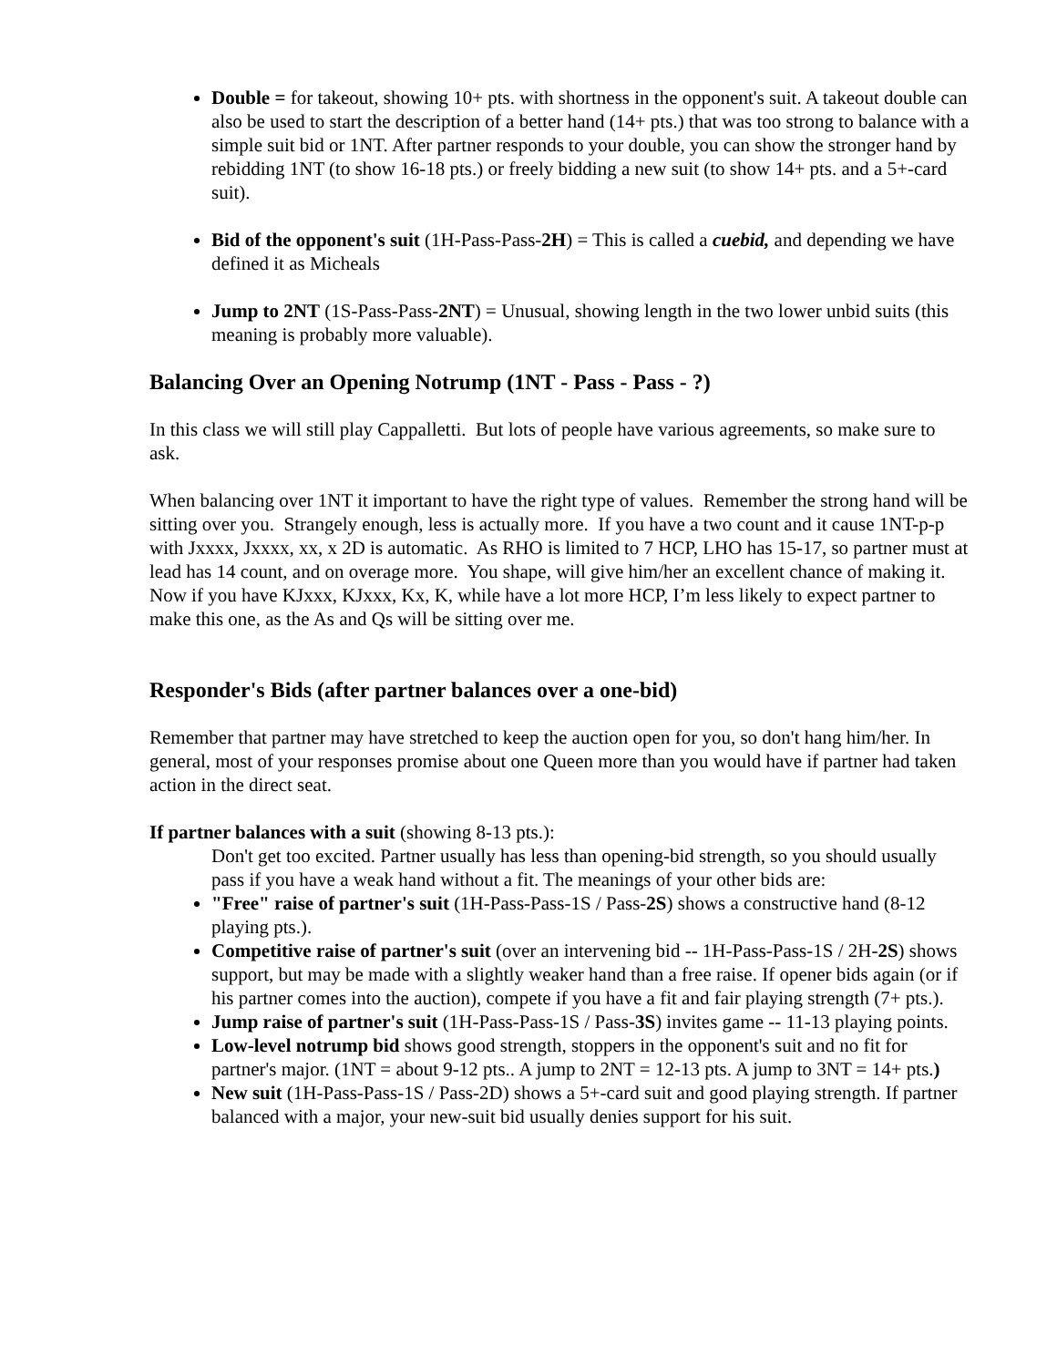Double = for takeout, showing 10+ pts. with shortness in the opponent's suit. A takeout double can also be used to start the description of a better hand (14+ pts.) that was too strong to balance with a simple suit bid or 1NT. After partner responds to your double, you can show the stronger hand by rebidding 1NT (to show 16-18 pts.) or freely bidding a new suit (to show 14+ pts. and a 5+-card suit).
Bid of the opponent's suit (1H-Pass-Pass-2H) = This is called a cuebid, and depending we have defined it as Micheals
Jump to 2NT (1S-Pass-Pass-2NT) = Unusual, showing length in the two lower unbid suits (this meaning is probably more valuable).
Balancing Over an Opening Notrump (1NT - Pass - Pass - ?)
In this class we will still play Cappalletti. But lots of people have various agreements, so make sure to ask.
When balancing over 1NT it important to have the right type of values. Remember the strong hand will be sitting over you. Strangely enough, less is actually more. If you have a two count and it cause 1NT-p-p with Jxxxx, Jxxxx, xx, x 2D is automatic. As RHO is limited to 7 HCP, LHO has 15-17, so partner must at lead has 14 count, and on overage more. You shape, will give him/her an excellent chance of making it. Now if you have KJxxx, KJxxx, Kx, K, while have a lot more HCP, I’m less likely to expect partner to make this one, as the As and Qs will be sitting over me.
Responder's Bids (after partner balances over a one-bid)
Remember that partner may have stretched to keep the auction open for you, so don't hang him/her. In general, most of your responses promise about one Queen more than you would have if partner had taken action in the direct seat.
If partner balances with a suit (showing 8-13 pts.):
Don't get too excited. Partner usually has less than opening-bid strength, so you should usually pass if you have a weak hand without a fit. The meanings of your other bids are:
"Free" raise of partner's suit (1H-Pass-Pass-1S / Pass-2S) shows a constructive hand (8-12 playing pts.).
Competitive raise of partner's suit (over an intervening bid -- 1H-Pass-Pass-1S / 2H-2S) shows support, but may be made with a slightly weaker hand than a free raise. If opener bids again (or if his partner comes into the auction), compete if you have a fit and fair playing strength (7+ pts.).
Jump raise of partner's suit (1H-Pass-Pass-1S / Pass-3S) invites game -- 11-13 playing points.
Low-level notrump bid shows good strength, stoppers in the opponent's suit and no fit for partner's major. (1NT = about 9-12 pts.. A jump to 2NT = 12-13 pts. A jump to 3NT = 14+ pts.)
New suit (1H-Pass-Pass-1S / Pass-2D) shows a 5+-card suit and good playing strength. If partner balanced with a major, your new-suit bid usually denies support for his suit.